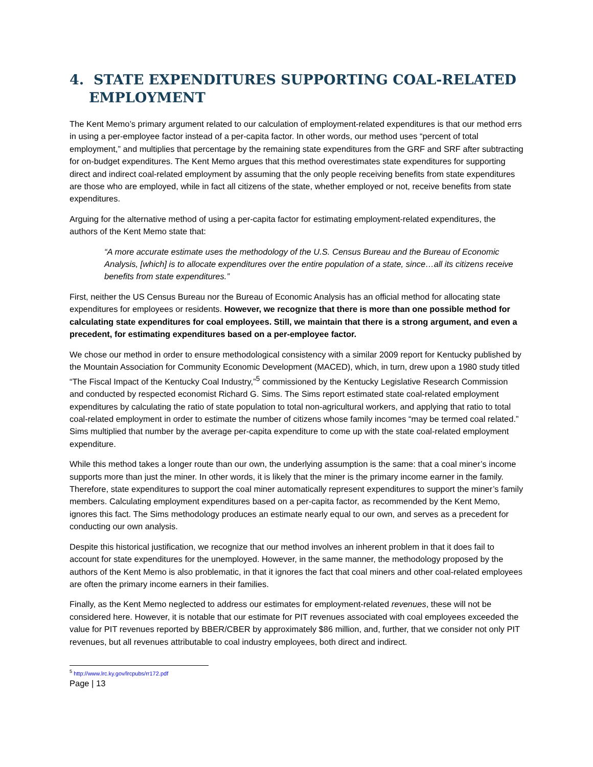4. STATE EXPENDITURES SUPPORTING COAL-RELATED EMPLOYMENT
The Kent Memo’s primary argument related to our calculation of employment-related expenditures is that our method errs in using a per-employee factor instead of a per-capita factor. In other words, our method uses “percent of total employment,” and multiplies that percentage by the remaining state expenditures from the GRF and SRF after subtracting for on-budget expenditures. The Kent Memo argues that this method overestimates state expenditures for supporting direct and indirect coal-related employment by assuming that the only people receiving benefits from state expenditures are those who are employed, while in fact all citizens of the state, whether employed or not, receive benefits from state expenditures.
Arguing for the alternative method of using a per-capita factor for estimating employment-related expenditures, the authors of the Kent Memo state that:
“A more accurate estimate uses the methodology of the U.S. Census Bureau and the Bureau of Economic Analysis, [which] is to allocate expenditures over the entire population of a state, since…all its citizens receive benefits from state expenditures.”
First, neither the US Census Bureau nor the Bureau of Economic Analysis has an official method for allocating state expenditures for employees or residents. However, we recognize that there is more than one possible method for calculating state expenditures for coal employees. Still, we maintain that there is a strong argument, and even a precedent, for estimating expenditures based on a per-employee factor.
We chose our method in order to ensure methodological consistency with a similar 2009 report for Kentucky published by the Mountain Association for Community Economic Development (MACED), which, in turn, drew upon a 1980 study titled “The Fiscal Impact of the Kentucky Coal Industry,”<sup>5</sup> commissioned by the Kentucky Legislative Research Commission and conducted by respected economist Richard G. Sims. The Sims report estimated state coal-related employment expenditures by calculating the ratio of state population to total non-agricultural workers, and applying that ratio to total coal-related employment in order to estimate the number of citizens whose family incomes “may be termed coal related.” Sims multiplied that number by the average per-capita expenditure to come up with the state coal-related employment expenditure.
While this method takes a longer route than our own, the underlying assumption is the same: that a coal miner’s income supports more than just the miner. In other words, it is likely that the miner is the primary income earner in the family. Therefore, state expenditures to support the coal miner automatically represent expenditures to support the miner’s family members. Calculating employment expenditures based on a per-capita factor, as recommended by the Kent Memo, ignores this fact. The Sims methodology produces an estimate nearly equal to our own, and serves as a precedent for conducting our own analysis.
Despite this historical justification, we recognize that our method involves an inherent problem in that it does fail to account for state expenditures for the unemployed. However, in the same manner, the methodology proposed by the authors of the Kent Memo is also problematic, in that it ignores the fact that coal miners and other coal-related employees are often the primary income earners in their families.
Finally, as the Kent Memo neglected to address our estimates for employment-related revenues, these will not be considered here. However, it is notable that our estimate for PIT revenues associated with coal employees exceeded the value for PIT revenues reported by BBER/CBER by approximately $86 million, and, further, that we consider not only PIT revenues, but all revenues attributable to coal industry employees, both direct and indirect.
<sup>5</sup> http://www.lrc.ky.gov/lrcpubs/rr172.pdf
Page | 13